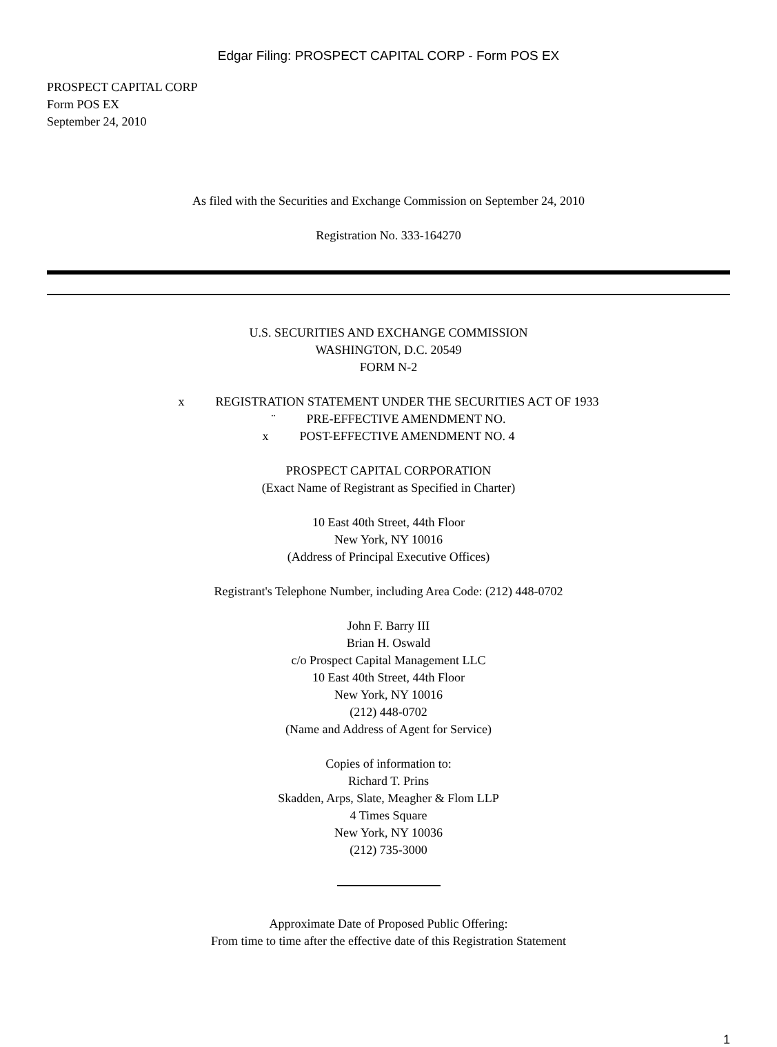Edgar Filing: PROSPECT CAPITAL CORP - Form POS EX
PROSPECT CAPITAL CORP
Form POS EX
September 24, 2010
As filed with the Securities and Exchange Commission on September 24, 2010
Registration No. 333-164270
U.S. SECURITIES AND EXCHANGE COMMISSION
WASHINGTON, D.C. 20549
FORM N-2
x REGISTRATION STATEMENT UNDER THE SECURITIES ACT OF 1933
¨ PRE-EFFECTIVE AMENDMENT NO.
x POST-EFFECTIVE AMENDMENT NO. 4
PROSPECT CAPITAL CORPORATION
(Exact Name of Registrant as Specified in Charter)
10 East 40th Street, 44th Floor
New York, NY 10016
(Address of Principal Executive Offices)
Registrant's Telephone Number, including Area Code: (212) 448-0702
John F. Barry III
Brian H. Oswald
c/o Prospect Capital Management LLC
10 East 40th Street, 44th Floor
New York, NY 10016
(212) 448-0702
(Name and Address of Agent for Service)
Copies of information to:
Richard T. Prins
Skadden, Arps, Slate, Meagher & Flom LLP
4 Times Square
New York, NY 10036
(212) 735-3000
Approximate Date of Proposed Public Offering:
From time to time after the effective date of this Registration Statement
1